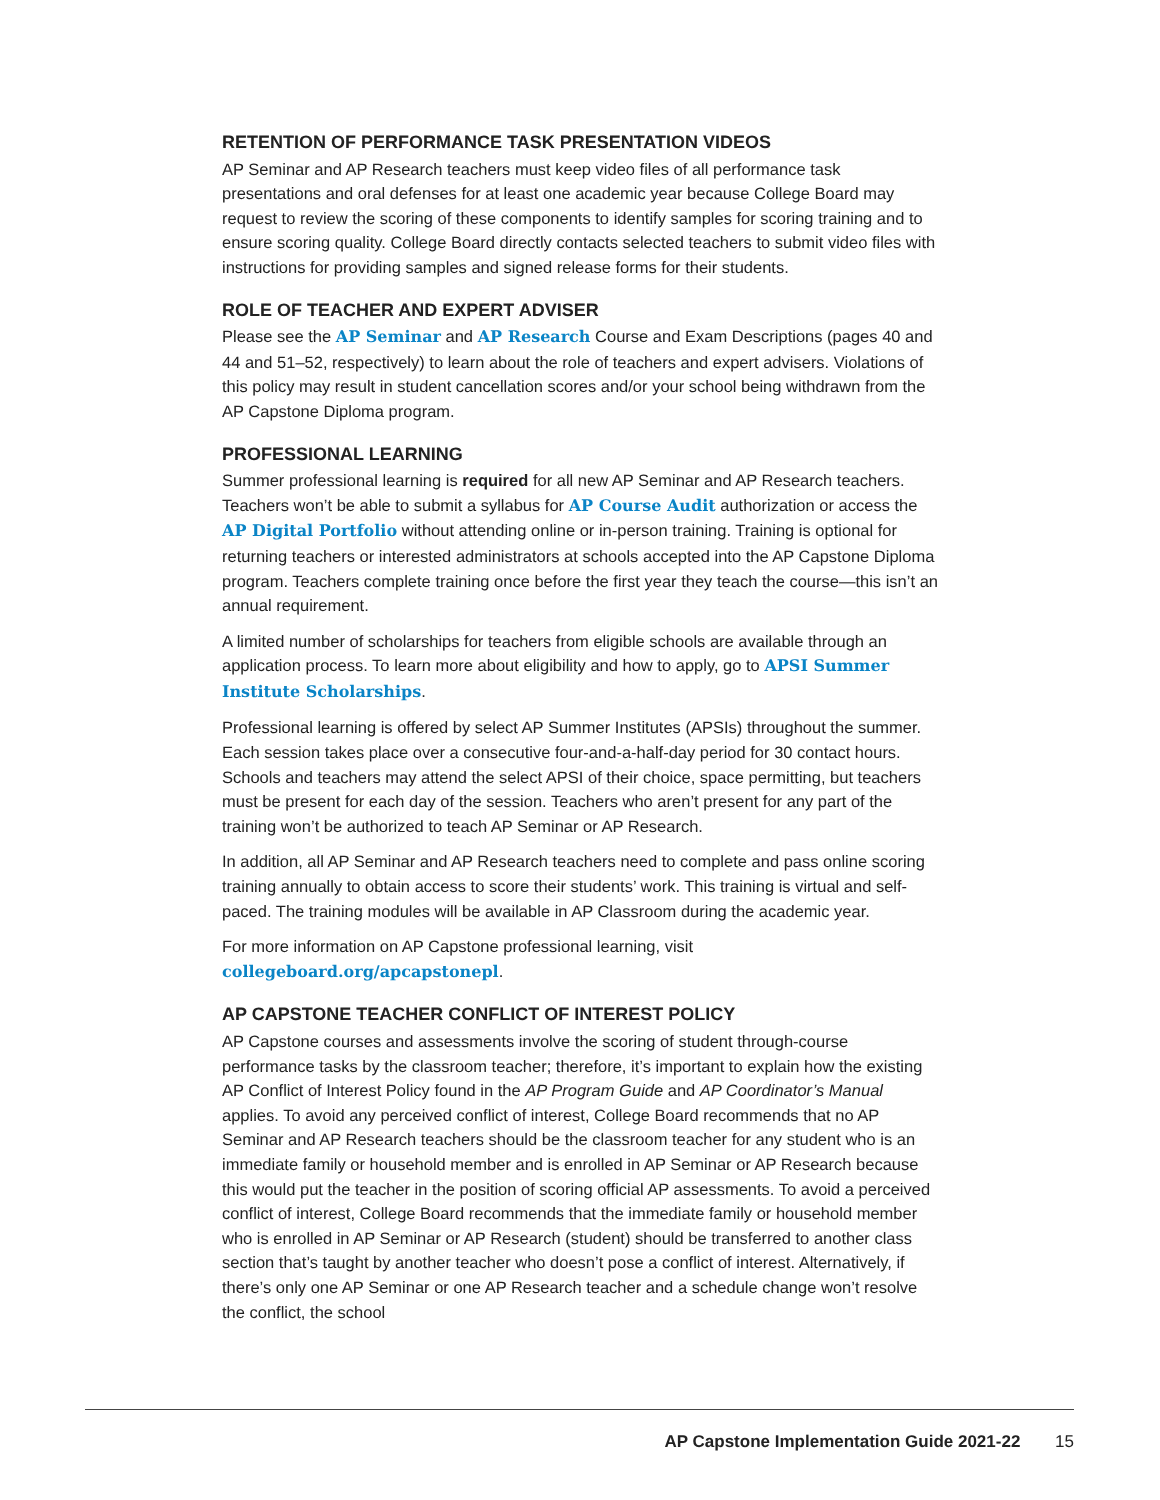RETENTION OF PERFORMANCE TASK PRESENTATION VIDEOS
AP Seminar and AP Research teachers must keep video files of all performance task presentations and oral defenses for at least one academic year because College Board may request to review the scoring of these components to identify samples for scoring training and to ensure scoring quality. College Board directly contacts selected teachers to submit video files with instructions for providing samples and signed release forms for their students.
ROLE OF TEACHER AND EXPERT ADVISER
Please see the AP Seminar and AP Research Course and Exam Descriptions (pages 40 and 44 and 51–52, respectively) to learn about the role of teachers and expert advisers. Violations of this policy may result in student cancellation scores and/or your school being withdrawn from the AP Capstone Diploma program.
PROFESSIONAL LEARNING
Summer professional learning is required for all new AP Seminar and AP Research teachers. Teachers won’t be able to submit a syllabus for AP Course Audit authorization or access the AP Digital Portfolio without attending online or in-person training. Training is optional for returning teachers or interested administrators at schools accepted into the AP Capstone Diploma program. Teachers complete training once before the first year they teach the course—this isn’t an annual requirement.
A limited number of scholarships for teachers from eligible schools are available through an application process. To learn more about eligibility and how to apply, go to APSI Summer Institute Scholarships.
Professional learning is offered by select AP Summer Institutes (APSIs) throughout the summer. Each session takes place over a consecutive four-and-a-half-day period for 30 contact hours. Schools and teachers may attend the select APSI of their choice, space permitting, but teachers must be present for each day of the session. Teachers who aren’t present for any part of the training won’t be authorized to teach AP Seminar or AP Research.
In addition, all AP Seminar and AP Research teachers need to complete and pass online scoring training annually to obtain access to score their students’ work. This training is virtual and self-paced. The training modules will be available in AP Classroom during the academic year.
For more information on AP Capstone professional learning, visit
collegeboard.org/apcapstonepl.
AP CAPSTONE TEACHER CONFLICT OF INTEREST POLICY
AP Capstone courses and assessments involve the scoring of student through-course performance tasks by the classroom teacher; therefore, it’s important to explain how the existing AP Conflict of Interest Policy found in the AP Program Guide and AP Coordinator’s Manual applies. To avoid any perceived conflict of interest, College Board recommends that no AP Seminar and AP Research teachers should be the classroom teacher for any student who is an immediate family or household member and is enrolled in AP Seminar or AP Research because this would put the teacher in the position of scoring official AP assessments. To avoid a perceived conflict of interest, College Board recommends that the immediate family or household member who is enrolled in AP Seminar or AP Research (student) should be transferred to another class section that’s taught by another teacher who doesn’t pose a conflict of interest. Alternatively, if there’s only one AP Seminar or one AP Research teacher and a schedule change won’t resolve the conflict, the school
AP Capstone Implementation Guide 2021-22 15